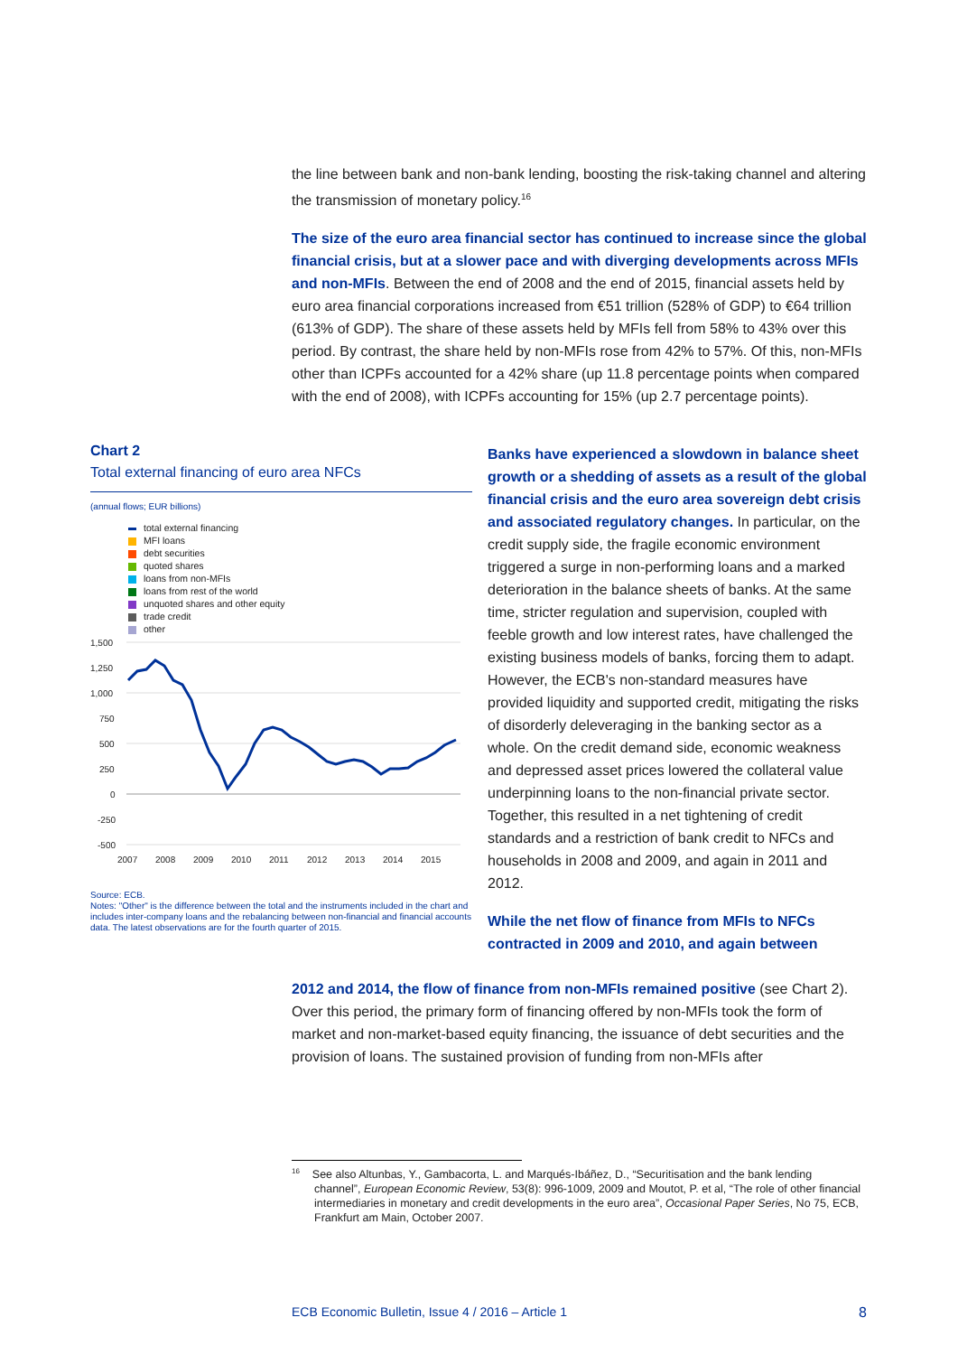the line between bank and non-bank lending, boosting the risk-taking channel and altering the transmission of monetary policy.<sup>16</sup>
The size of the euro area financial sector has continued to increase since the global financial crisis, but at a slower pace and with diverging developments across MFIs and non-MFIs. Between the end of 2008 and the end of 2015, financial assets held by euro area financial corporations increased from €51 trillion (528% of GDP) to €64 trillion (613% of GDP). The share of these assets held by MFIs fell from 58% to 43% over this period. By contrast, the share held by non-MFIs rose from 42% to 57%. Of this, non-MFIs other than ICPFs accounted for a 42% share (up 11.8 percentage points when compared with the end of 2008), with ICPFs accounting for 15% (up 2.7 percentage points).
Chart 2
Total external financing of euro area NFCs
(annual flows; EUR billions)
total external financing
MFI loans
debt securities
quoted shares
loans from non-MFIs
loans from rest of the world
unquoted shares and other equity
trade credit
other
1,500
1,250
1,000
750
500
250
0
-250
-500
2007
2008
2009
2010
2011
2012
2013
2014
2015
Source: ECB.
Notes: "Other" is the difference between the total and the instruments included in the chart and includes inter-company loans and the rebalancing between non-financial and financial accounts data. The latest observations are for the fourth quarter of 2015.
Banks have experienced a slowdown in balance sheet growth or a shedding of assets as a result of the global financial crisis and the euro area sovereign debt crisis and associated regulatory changes. In particular, on the credit supply side, the fragile economic environment triggered a surge in non-performing loans and a marked deterioration in the balance sheets of banks. At the same time, stricter regulation and supervision, coupled with feeble growth and low interest rates, have challenged the existing business models of banks, forcing them to adapt. However, the ECB's non-standard measures have provided liquidity and supported credit, mitigating the risks of disorderly deleveraging in the banking sector as a whole. On the credit demand side, economic weakness and depressed asset prices lowered the collateral value underpinning loans to the non-financial private sector. Together, this resulted in a net tightening of credit standards and a restriction of bank credit to NFCs and households in 2008 and 2009, and again in 2011 and 2012.
While the net flow of finance from MFIs to NFCs contracted in 2009 and 2010, and again between
2012 and 2014, the flow of finance from non-MFIs remained positive (see Chart 2). Over this period, the primary form of financing offered by non-MFIs took the form of market and non-market-based equity financing, the issuance of debt securities and the provision of loans. The sustained provision of funding from non-MFIs after
<sup>16</sup> See also Altunbas, Y., Gambacorta, L. and Marqués-Ibáñez, D., “Securitisation and the bank lending channel”, European Economic Review, 53(8): 996-1009, 2009 and Moutot, P. et al, “The role of other financial intermediaries in monetary and credit developments in the euro area”, Occasional Paper Series, No 75, ECB, Frankfurt am Main, October 2007.
ECB Economic Bulletin, Issue 4 / 2016 – Article 1 8